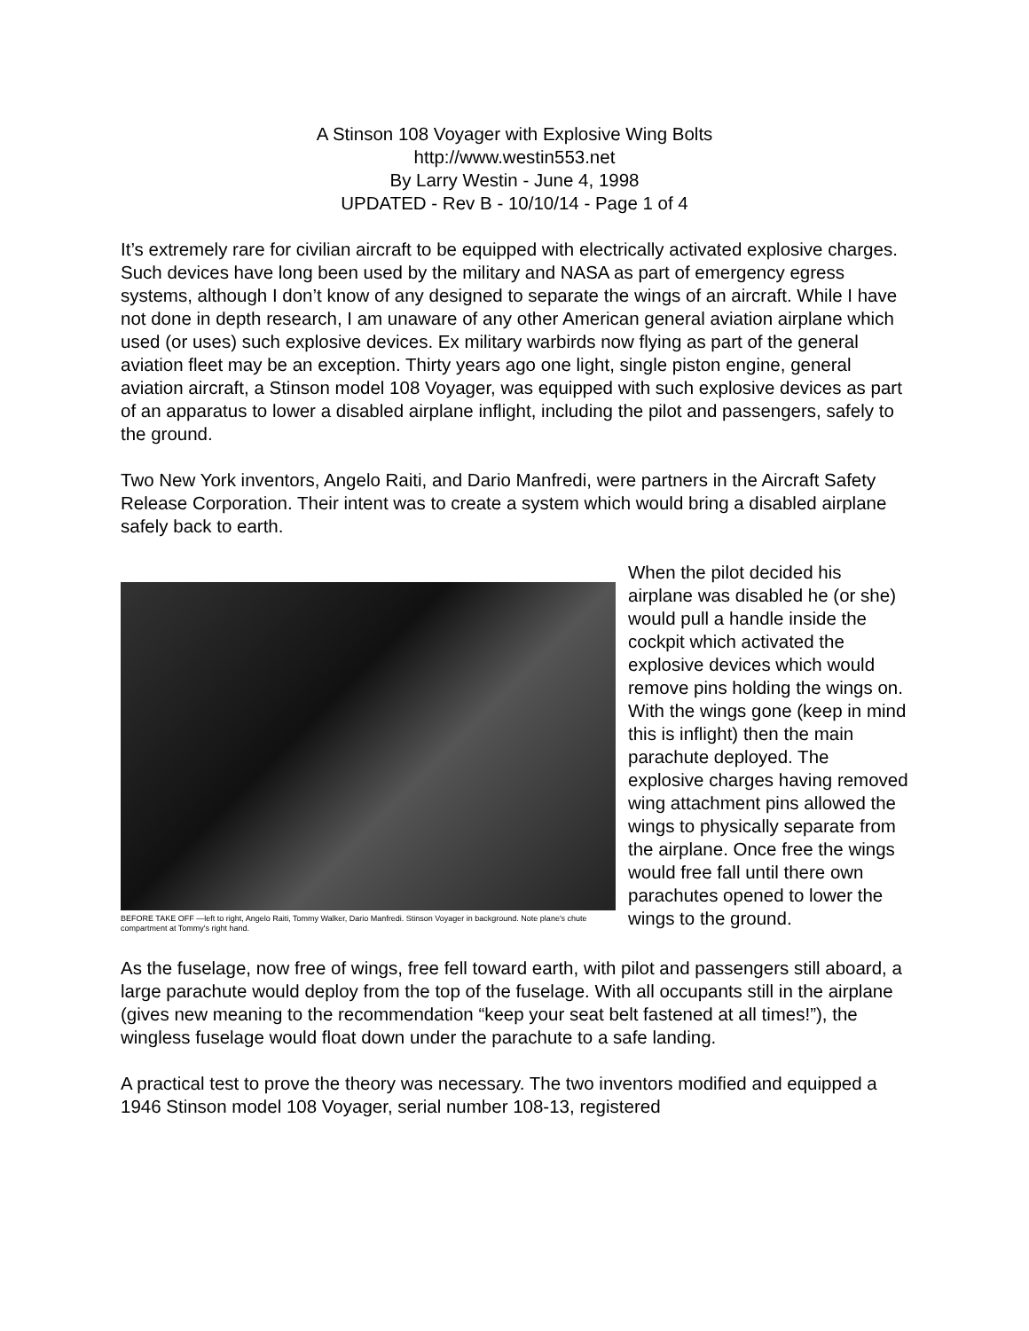A Stinson 108 Voyager with Explosive Wing Bolts
http://www.westin553.net
By Larry Westin - June 4, 1998
UPDATED - Rev B - 10/10/14 - Page 1 of 4
It’s extremely rare for civilian aircraft to be equipped with electrically activated explosive charges. Such devices have long been used by the military and NASA as part of emergency egress systems, although I don’t know of any designed to separate the wings of an aircraft. While I have not done in depth research, I am unaware of any other American general aviation airplane which used (or uses) such explosive devices. Ex military warbirds now flying as part of the general aviation fleet may be an exception. Thirty years ago one light, single piston engine, general aviation aircraft, a Stinson model 108 Voyager, was equipped with such explosive devices as part of an apparatus to lower a disabled airplane inflight, including the pilot and passengers, safely to the ground.
Two New York inventors, Angelo Raiti, and Dario Manfredi, were partners in the Aircraft Safety Release Corporation. Their intent was to create a system which would bring a disabled airplane safely back to earth.
BEFORE TAKE OFF —left to right, Angelo Raiti, Tommy Walker, Dario Manfredi. Stinson Voyager in background. Note plane's chute compartment at Tommy's right hand.
When the pilot decided his airplane was disabled he (or she) would pull a handle inside the cockpit which activated the explosive devices which would remove pins holding the wings on. With the wings gone (keep in mind this is inflight) then the main parachute deployed. The explosive charges having removed wing attachment pins allowed the wings to physically separate from the airplane. Once free the wings would free fall until there own parachutes opened to lower the wings to the ground.
As the fuselage, now free of wings, free fell toward earth, with pilot and passengers still aboard, a large parachute would deploy from the top of the fuselage. With all occupants still in the airplane (gives new meaning to the recommendation “keep your seat belt fastened at all times!”), the wingless fuselage would float down under the parachute to a safe landing.
A practical test to prove the theory was necessary. The two inventors modified and equipped a 1946 Stinson model 108 Voyager, serial number 108-13, registered